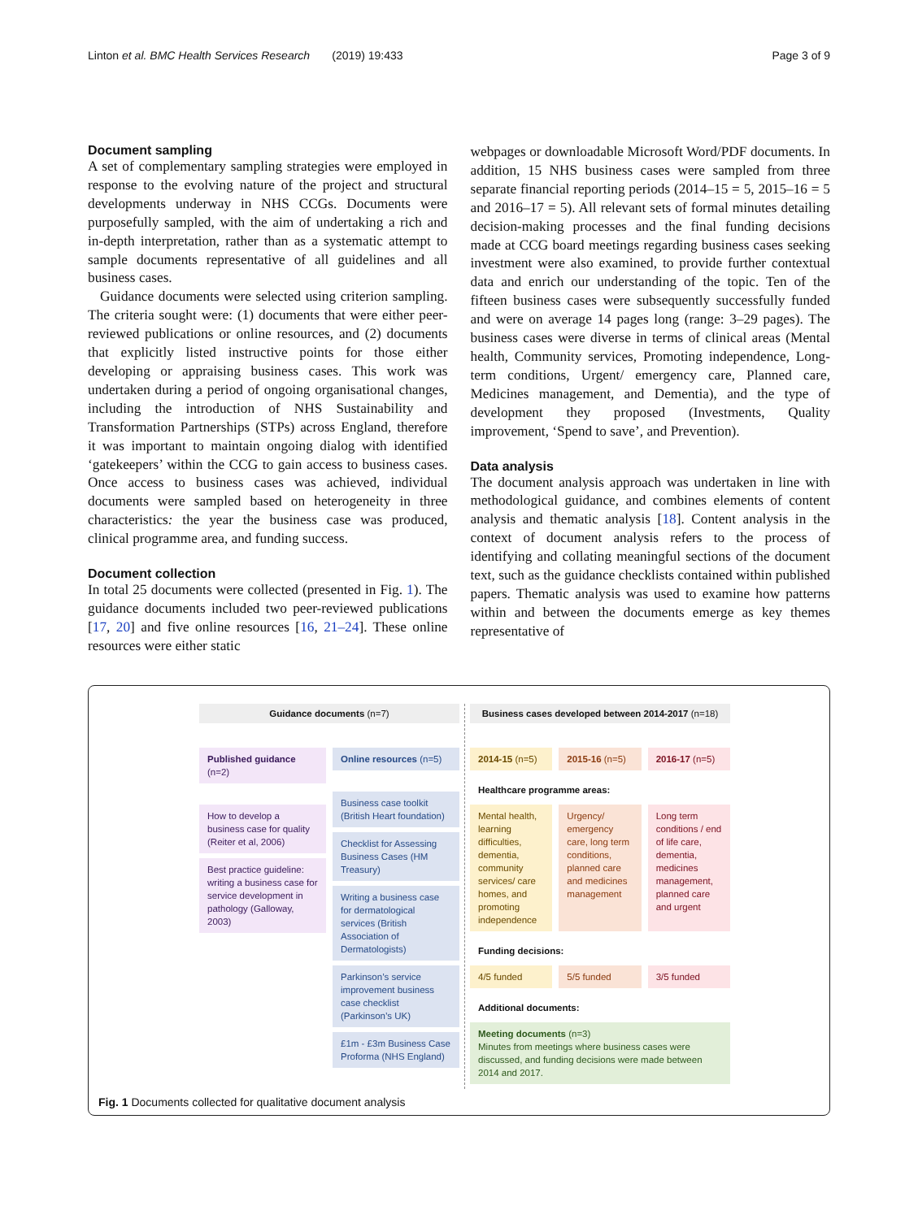Linton et al. BMC Health Services Research (2019) 19:433 Page 3 of 9
Document sampling
A set of complementary sampling strategies were employed in response to the evolving nature of the project and structural developments underway in NHS CCGs. Documents were purposefully sampled, with the aim of undertaking a rich and in-depth interpretation, rather than as a systematic attempt to sample documents representative of all guidelines and all business cases.
Guidance documents were selected using criterion sampling. The criteria sought were: (1) documents that were either peer-reviewed publications or online resources, and (2) documents that explicitly listed instructive points for those either developing or appraising business cases. This work was undertaken during a period of ongoing organisational changes, including the introduction of NHS Sustainability and Transformation Partnerships (STPs) across England, therefore it was important to maintain ongoing dialog with identified ‘gatekeepers’ within the CCG to gain access to business cases. Once access to business cases was achieved, individual documents were sampled based on heterogeneity in three characteristics: the year the business case was produced, clinical programme area, and funding success.
Document collection
In total 25 documents were collected (presented in Fig. 1). The guidance documents included two peer-reviewed publications [17, 20] and five online resources [16, 21–24]. These online resources were either static
webpages or downloadable Microsoft Word/PDF documents. In addition, 15 NHS business cases were sampled from three separate financial reporting periods (2014–15 = 5, 2015–16 = 5 and 2016–17 = 5). All relevant sets of formal minutes detailing decision-making processes and the final funding decisions made at CCG board meetings regarding business cases seeking investment were also examined, to provide further contextual data and enrich our understanding of the topic. Ten of the fifteen business cases were subsequently successfully funded and were on average 14 pages long (range: 3–29 pages). The business cases were diverse in terms of clinical areas (Mental health, Community services, Promoting independence, Long-term conditions, Urgent/ emergency care, Planned care, Medicines management, and Dementia), and the type of development they proposed (Investments, Quality improvement, ‘Spend to save’, and Prevention).
Data analysis
The document analysis approach was undertaken in line with methodological guidance, and combines elements of content analysis and thematic analysis [18]. Content analysis in the context of document analysis refers to the process of identifying and collating meaningful sections of the document text, such as the guidance checklists contained within published papers. Thematic analysis was used to examine how patterns within and between the documents emerge as key themes representative of
Guidance documents (n=7)
Published guidance (n=2)
How to develop a business case for quality (Reiter et al, 2006)
Best practice guideline: writing a business case for service development in pathology (Galloway, 2003)
Online resources (n=5)
Business case toolkit (British Heart foundation)
Checklist for Assessing Business Cases (HM Treasury)
Writing a business case for dermatological services (British Association of Dermatologists)
Parkinson’s service improvement business case checklist (Parkinson’s UK)
£1m - £3m Business Case Proforma (NHS England)
Business cases developed between 2014-2017 (n=18)
2014-15 (n=5) 2015-16 (n=5) 2016-17 (n=5)
Healthcare programme areas:
Mental health, learning difficulties, dementia, community services/ care homes, and promoting independence
Urgency/ emergency care, long term conditions, planned care and medicines management
Long term conditions / end of life care, dementia, medicines management, planned care and urgent
Funding decisions:
4/5 funded 5/5 funded 3/5 funded
Additional documents:
Meeting documents (n=3)
Minutes from meetings where business cases were discussed, and funding decisions were made between 2014 and 2017.
Fig. 1 Documents collected for qualitative document analysis